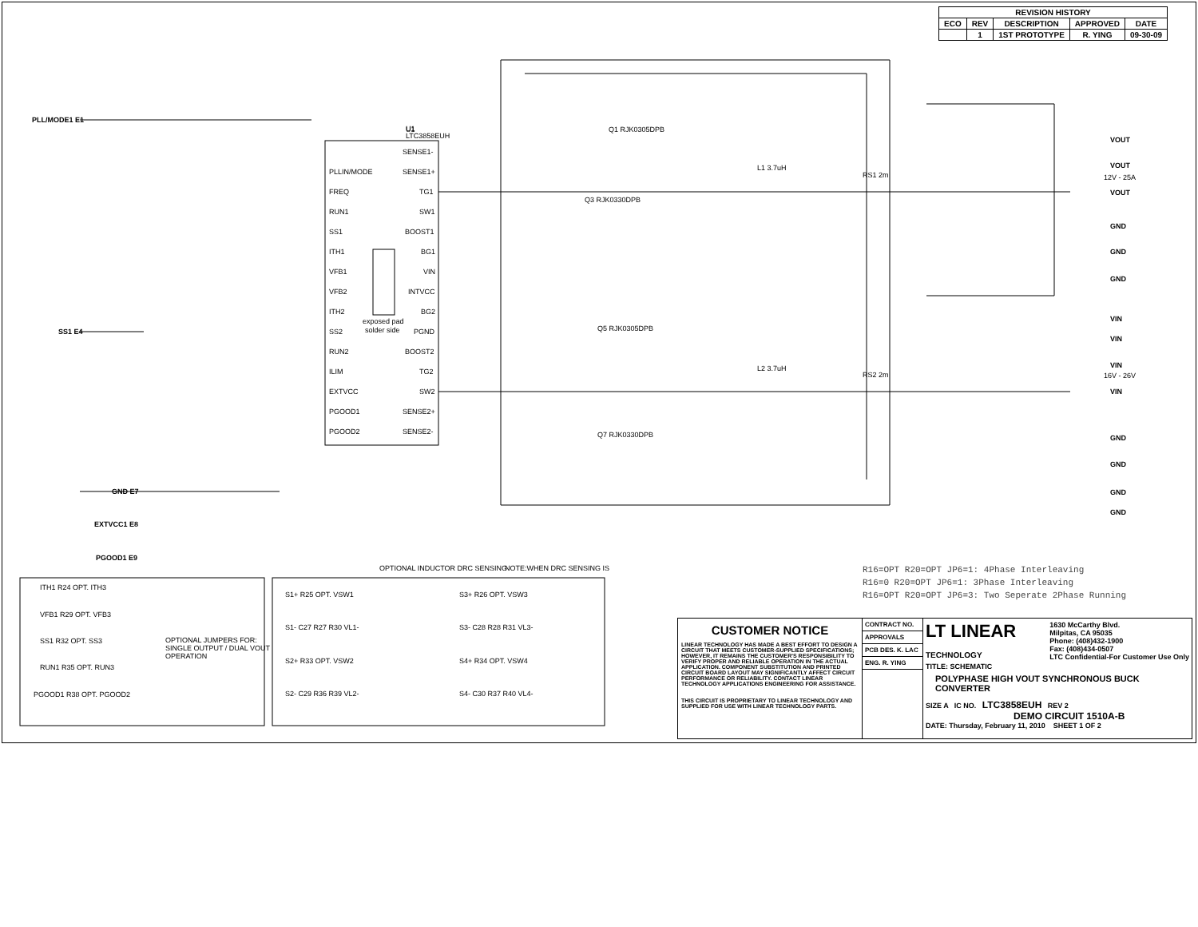U1
U1
LTC3858EUH
PLLIN/MODE
FREQ
RUN1
SS1
ITH1
VFB1
VFB2
ITH2
SS2
RUN2
ILIM
EXTVCC
PGOOD1
PGOOD2
SENSE1-
SENSE1+
TG1
SW1
BOOST1
BG1
VIN
INTVCC
BG2
PGND
BOOST2
TG2
SW2
SENSE2+
SENSE2-
exposed pad
solder side
PLL/MODE1 E1
SS1 E4
GND E7
EXTVCC1 E8
PGOOD1 E9
VOUT
VOUT
12V - 25A
VOUT
GND
GND
GND
VIN
VIN
VIN
16V - 26V
VIN
GND
GND
GND
GND
Q1 RJK0305DPB
Q3 RJK0330DPB
Q5 RJK0305DPB
Q7 RJK0330DPB
L1 3.7uH
L2 3.7uH
RS1 2m
RS2 2m
OPTIONAL INDUCTOR DRC SENSING
NOTE:WHEN DRC SENSING IS
OPTIONAL JUMPERS FOR:
SINGLE OUTPUT / DUAL VOUT
OPERATION
ITH1 R24 OPT. ITH3
VFB1 R29 OPT. VFB3
SS1 R32 OPT. SS3
RUN1 R35 OPT. RUN3
PGOOD1 R38 OPT. PGOOD2
S1+ R25 OPT. VSW1
S3+ R26 OPT. VSW3
S1- C27 R27 R30 VL1-
S3- C28 R28 R31 VL3-
S2+ R33 OPT. VSW2
S4+ R34 OPT. VSW4
S2- C29 R36 R39 VL2-
S4- C30 R37 R40 VL4-
| REVISION HISTORY | | | | |
| --- | --- | --- | --- | --- |
| ECO | REV | DESCRIPTION | APPROVED | DATE |
| | 1 | 1ST PROTOTYPE | R. YING | 09-30-09 |
R16=OPT R20=OPT JP6=1: 4Phase Interleaving
R16=0 R20=OPT JP6=1: 3Phase Interleaving
R16=OPT R20=OPT JP6=3: Two Seperate 2Phase Running
CUSTOMER NOTICE
LINEAR TECHNOLOGY HAS MADE A BEST EFFORT TO DESIGN A CIRCUIT THAT MEETS CUSTOMER-SUPPLIED SPECIFICATIONS; HOWEVER, IT REMAINS THE CUSTOMER'S RESPONSIBILITY TO VERIFY PROPER AND RELIABLE OPERATION IN THE ACTUAL APPLICATION. COMPONENT SUBSTITUTION AND PRINTED CIRCUIT BOARD LAYOUT MAY SIGNIFICANTLY AFFECT CIRCUIT PERFORMANCE OR RELIABILITY. CONTACT LINEAR TECHNOLOGY APPLICATIONS ENGINEERING FOR ASSISTANCE.
THIS CIRCUIT IS PROPRIETARY TO LINEAR TECHNOLOGY AND SUPPLIED FOR USE WITH LINEAR TECHNOLOGY PARTS.
CONTRACT NO.
APPROVALS
PCB DES. K. LAC
ENG. R. YING
LT LINEAR
TECHNOLOGY 1630 McCarthy Blvd.
Milpitas, CA 95035
Phone: (408)432-1900
Fax: (408)434-0507
LTC Confidential-For Customer Use Only
TITLE: SCHEMATIC
POLYPHASE HIGH VOUT SYNCHRONOUS BUCK CONVERTER
SIZE A IC NO. LTC3858EUH REV 2
DEMO CIRCUIT 1510A-B
DATE: Thursday, February 11, 2010 SHEET 1 OF 2